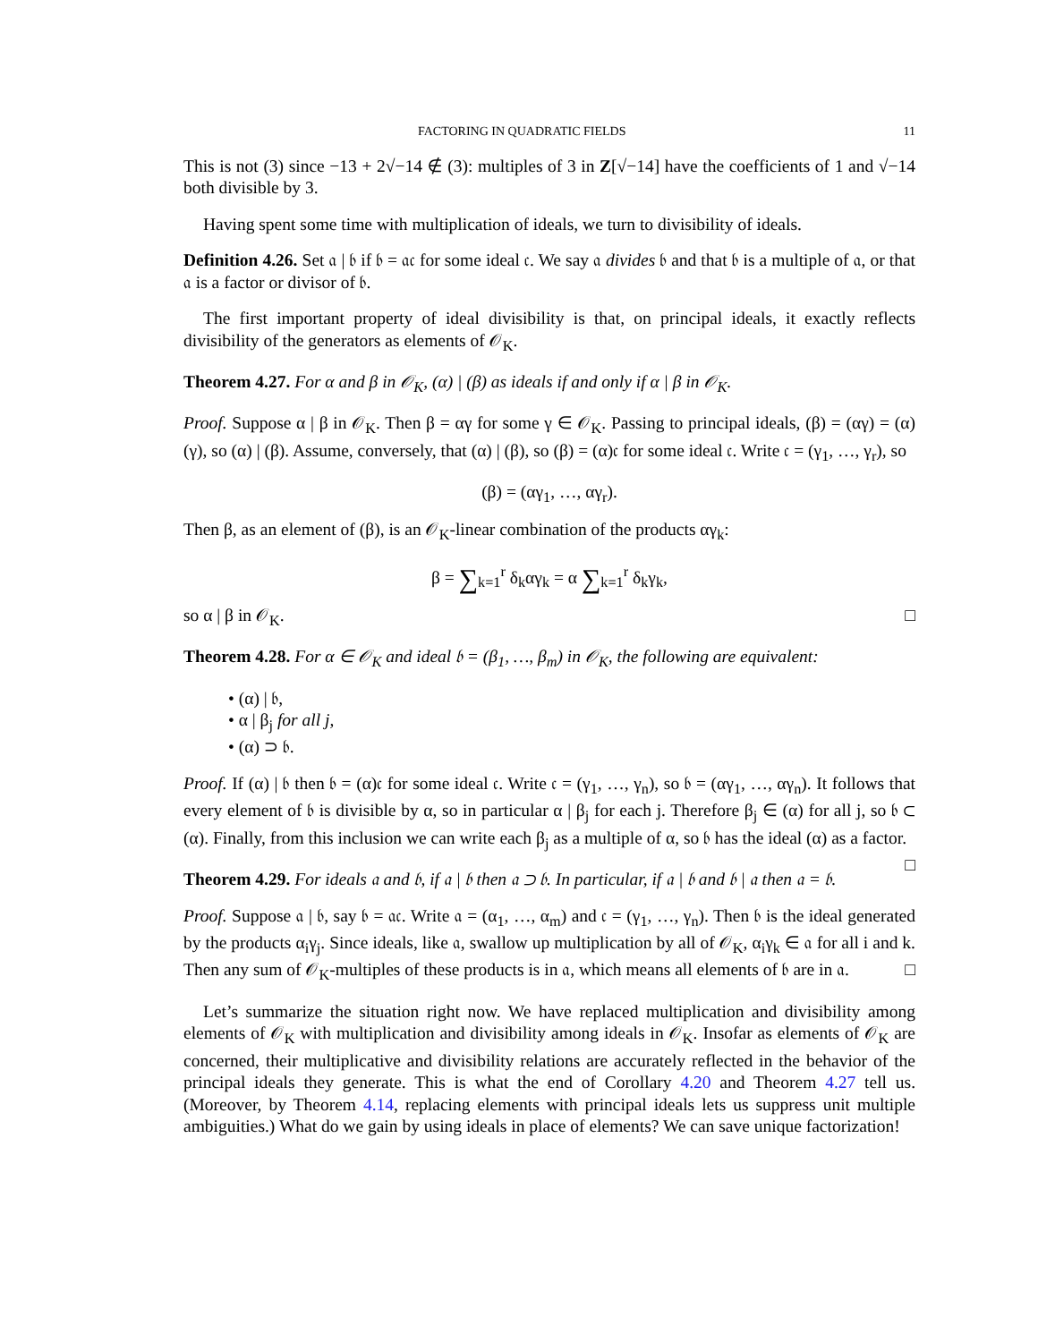FACTORING IN QUADRATIC FIELDS 11
This is not (3) since −13 + 2√−14 ∉ (3): multiples of 3 in Z[√−14] have the coefficients of 1 and √−14 both divisible by 3.
Having spent some time with multiplication of ideals, we turn to divisibility of ideals.
Definition 4.26. Set 𝔞 | 𝔟 if 𝔟 = 𝔞𝔠 for some ideal 𝔠. We say 𝔞 divides 𝔟 and that 𝔟 is a multiple of 𝔞, or that 𝔞 is a factor or divisor of 𝔟.
The first important property of ideal divisibility is that, on principal ideals, it exactly reflects divisibility of the generators as elements of 𝒪<sub>K</sub>.
Theorem 4.27. For α and β in 𝒪<sub>K</sub>, (α) | (β) as ideals if and only if α | β in 𝒪<sub>K</sub>.
Proof. Suppose α | β in 𝒪<sub>K</sub>. Then β = αγ for some γ ∈ 𝒪<sub>K</sub>. Passing to principal ideals, (β) = (αγ) = (α)(γ), so (α) | (β). Assume, conversely, that (α) | (β), so (β) = (α)𝔠 for some ideal 𝔠. Write 𝔠 = (γ<sub>1</sub>, …, γ<sub>r</sub>), so
(β) = (αγ<sub>1</sub>, …, αγ<sub>r</sub>).
Then β, as an element of (β), is an 𝒪<sub>K</sub>-linear combination of the products αγ<sub>k</sub>:
β = ∑<sub>k=1</sub><sup>r</sup> δ<sub>k</sub>αγ<sub>k</sub> = α ∑<sub>k=1</sub><sup>r</sup> δ<sub>k</sub>γ<sub>k</sub>,
so α | β in 𝒪<sub>K</sub>. □
Theorem 4.28. For α ∈ 𝒪<sub>K</sub> and ideal 𝔟 = (β<sub>1</sub>, …, β<sub>m</sub>) in 𝒪<sub>K</sub>, the following are equivalent:
• (α) | 𝔟,
• α | β<sub>j</sub> for all j,
• (α) ⊃ 𝔟.
Proof. If (α) | 𝔟 then 𝔟 = (α)𝔠 for some ideal 𝔠. Write 𝔠 = (γ<sub>1</sub>, …, γ<sub>n</sub>), so 𝔟 = (αγ<sub>1</sub>, …, αγ<sub>n</sub>). It follows that every element of 𝔟 is divisible by α, so in particular α | β<sub>j</sub> for each j. Therefore β<sub>j</sub> ∈ (α) for all j, so 𝔟 ⊂ (α). Finally, from this inclusion we can write each β<sub>j</sub> as a multiple of α, so 𝔟 has the ideal (α) as a factor. □
Theorem 4.29. For ideals 𝔞 and 𝔟, if 𝔞 | 𝔟 then 𝔞 ⊃ 𝔟. In particular, if 𝔞 | 𝔟 and 𝔟 | 𝔞 then 𝔞 = 𝔟.
Proof. Suppose 𝔞 | 𝔟, say 𝔟 = 𝔞𝔠. Write 𝔞 = (α<sub>1</sub>, …, α<sub>m</sub>) and 𝔠 = (γ<sub>1</sub>, …, γ<sub>n</sub>). Then 𝔟 is the ideal generated by the products α<sub>i</sub>γ<sub>j</sub>. Since ideals, like 𝔞, swallow up multiplication by all of 𝒪<sub>K</sub>, α<sub>i</sub>γ<sub>k</sub> ∈ 𝔞 for all i and k. Then any sum of 𝒪<sub>K</sub>-multiples of these products is in 𝔞, which means all elements of 𝔟 are in 𝔞. □
Let’s summarize the situation right now. We have replaced multiplication and divisibility among elements of 𝒪<sub>K</sub> with multiplication and divisibility among ideals in 𝒪<sub>K</sub>. Insofar as elements of 𝒪<sub>K</sub> are concerned, their multiplicative and divisibility relations are accurately reflected in the behavior of the principal ideals they generate. This is what the end of Corollary 4.20 and Theorem 4.27 tell us. (Moreover, by Theorem 4.14, replacing elements with principal ideals lets us suppress unit multiple ambiguities.) What do we gain by using ideals in place of elements? We can save unique factorization!